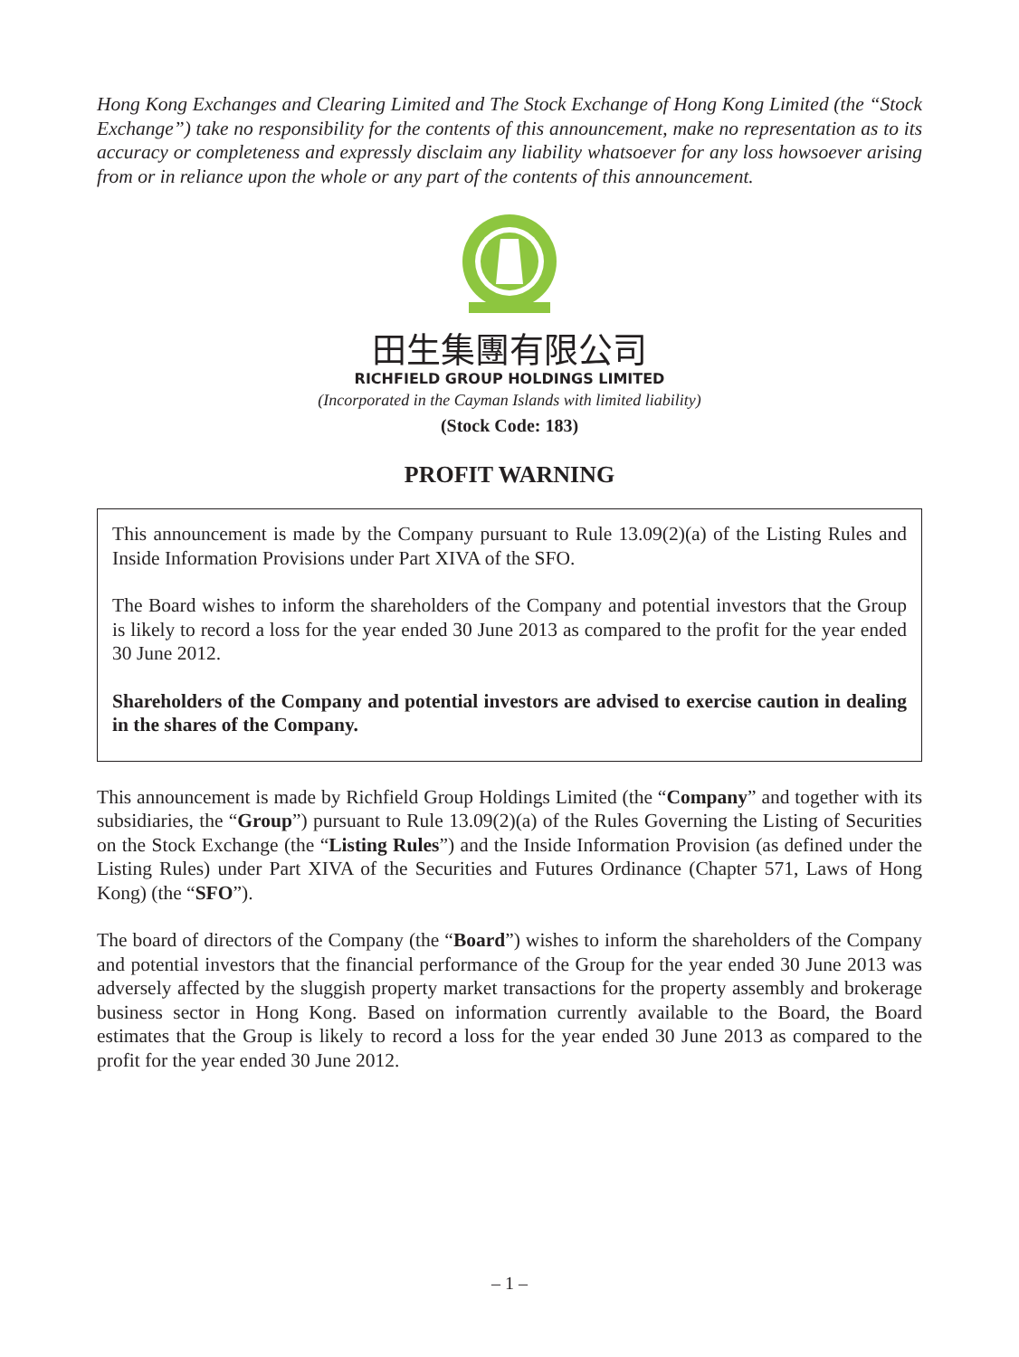Hong Kong Exchanges and Clearing Limited and The Stock Exchange of Hong Kong Limited (the “Stock Exchange”) take no responsibility for the contents of this announcement, make no representation as to its accuracy or completeness and expressly disclaim any liability whatsoever for any loss howsoever arising from or in reliance upon the whole or any part of the contents of this announcement.
田生集團有限公司
RICHFIELD GROUP HOLDINGS LIMITED
(Incorporated in the Cayman Islands with limited liability)
(Stock Code: 183)
PROFIT WARNING
This announcement is made by the Company pursuant to Rule 13.09(2)(a) of the Listing Rules and Inside Information Provisions under Part XIVA of the SFO.
The Board wishes to inform the shareholders of the Company and potential investors that the Group is likely to record a loss for the year ended 30 June 2013 as compared to the profit for the year ended 30 June 2012.
Shareholders of the Company and potential investors are advised to exercise caution in dealing in the shares of the Company.
This announcement is made by Richfield Group Holdings Limited (the “Company” and together with its subsidiaries, the “Group”) pursuant to Rule 13.09(2)(a) of the Rules Governing the Listing of Securities on the Stock Exchange (the “Listing Rules”) and the Inside Information Provision (as defined under the Listing Rules) under Part XIVA of the Securities and Futures Ordinance (Chapter 571, Laws of Hong Kong) (the “SFO”).
The board of directors of the Company (the “Board”) wishes to inform the shareholders of the Company and potential investors that the financial performance of the Group for the year ended 30 June 2013 was adversely affected by the sluggish property market transactions for the property assembly and brokerage business sector in Hong Kong. Based on information currently available to the Board, the Board estimates that the Group is likely to record a loss for the year ended 30 June 2013 as compared to the profit for the year ended 30 June 2012.
– 1 –